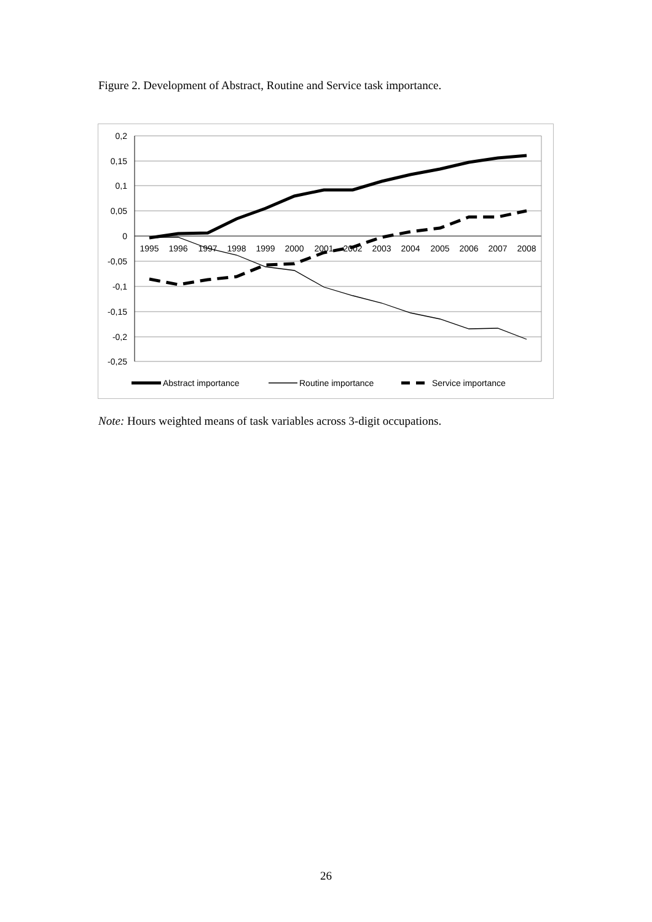Figure 2. Development of Abstract, Routine and Service task importance.
0,2
0,15
0,1
0,05
0
-0,05
-0,1
-0,15
-0,2
-0,25
1995
1996
1997
1998
1999
2000
2001
2002
2003
2004
2005
2006
2007
2008
Abstract importance
Routine importance
Service importance
Note: Hours weighted means of task variables across 3-digit occupations.
26